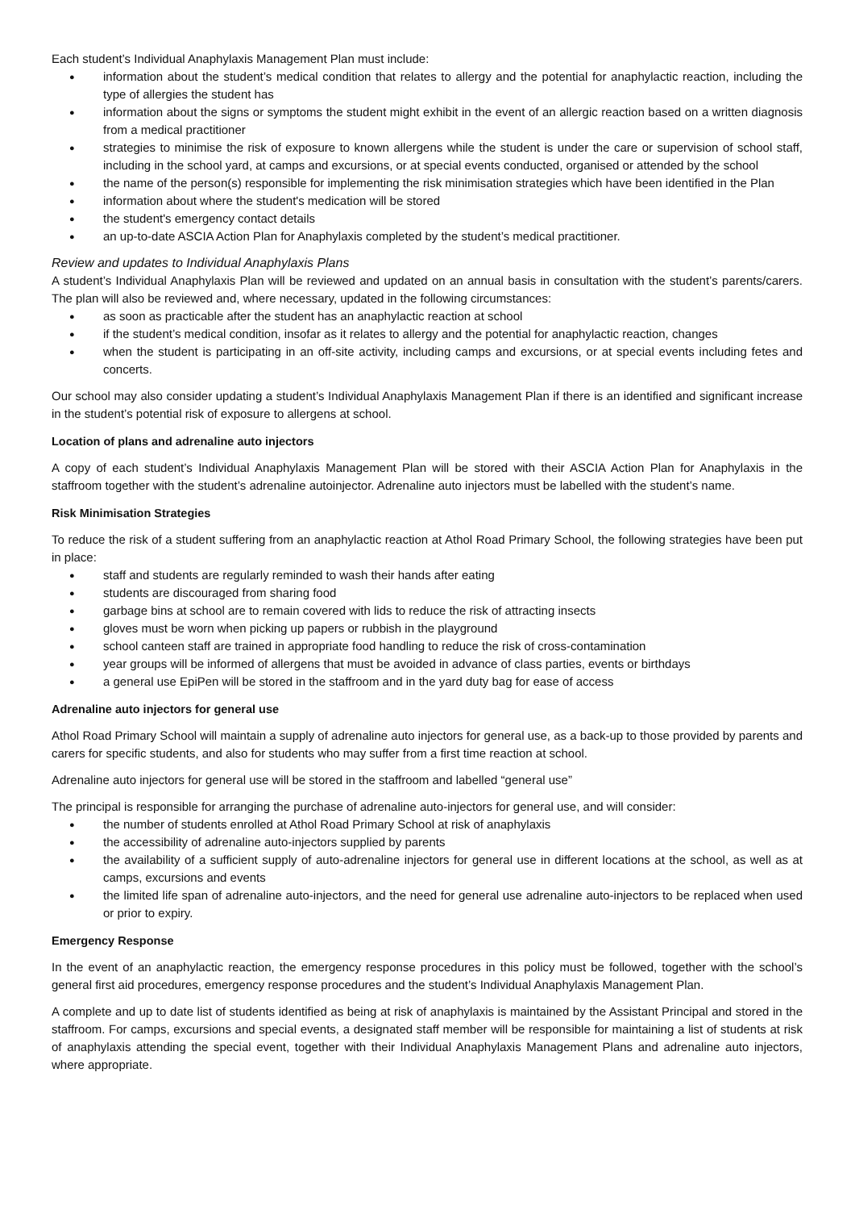Each student’s Individual Anaphylaxis Management Plan must include:
● information about the student’s medical condition that relates to allergy and the potential for anaphylactic reaction, including the type of allergies the student has
● information about the signs or symptoms the student might exhibit in the event of an allergic reaction based on a written diagnosis from a medical practitioner
● strategies to minimise the risk of exposure to known allergens while the student is under the care or supervision of school staff, including in the school yard, at camps and excursions, or at special events conducted, organised or attended by the school
● the name of the person(s) responsible for implementing the risk minimisation strategies which have been identified in the Plan
● information about where the student's medication will be stored
● the student's emergency contact details
● an up-to-date ASCIA Action Plan for Anaphylaxis completed by the student’s medical practitioner.
Review and updates to Individual Anaphylaxis Plans
A student’s Individual Anaphylaxis Plan will be reviewed and updated on an annual basis in consultation with the student’s parents/carers. The plan will also be reviewed and, where necessary, updated in the following circumstances:
● as soon as practicable after the student has an anaphylactic reaction at school
● if the student’s medical condition, insofar as it relates to allergy and the potential for anaphylactic reaction, changes
● when the student is participating in an off-site activity, including camps and excursions, or at special events including fetes and concerts.
Our school may also consider updating a student’s Individual Anaphylaxis Management Plan if there is an identified and significant increase in the student’s potential risk of exposure to allergens at school.
Location of plans and adrenaline auto injectors
A copy of each student’s Individual Anaphylaxis Management Plan will be stored with their ASCIA Action Plan for Anaphylaxis in the staffroom together with the student’s adrenaline autoinjector. Adrenaline auto injectors must be labelled with the student’s name.
Risk Minimisation Strategies
To reduce the risk of a student suffering from an anaphylactic reaction at Athol Road Primary School, the following strategies have been put in place:
● staff and students are regularly reminded to wash their hands after eating
● students are discouraged from sharing food
● garbage bins at school are to remain covered with lids to reduce the risk of attracting insects
● gloves must be worn when picking up papers or rubbish in the playground
● school canteen staff are trained in appropriate food handling to reduce the risk of cross-contamination
● year groups will be informed of allergens that must be avoided in advance of class parties, events or birthdays
● a general use EpiPen will be stored in the staffroom and in the yard duty bag for ease of access
Adrenaline auto injectors for general use
Athol Road Primary School will maintain a supply of adrenaline auto injectors for general use, as a back-up to those provided by parents and carers for specific students, and also for students who may suffer from a first time reaction at school.
Adrenaline auto injectors for general use will be stored in the staffroom and labelled “general use”
The principal is responsible for arranging the purchase of adrenaline auto-injectors for general use, and will consider:
● the number of students enrolled at Athol Road Primary School at risk of anaphylaxis
● the accessibility of adrenaline auto-injectors supplied by parents
● the availability of a sufficient supply of auto-adrenaline injectors for general use in different locations at the school, as well as at camps, excursions and events
● the limited life span of adrenaline auto-injectors, and the need for general use adrenaline auto-injectors to be replaced when used or prior to expiry.
Emergency Response
In the event of an anaphylactic reaction, the emergency response procedures in this policy must be followed, together with the school’s general first aid procedures, emergency response procedures and the student’s Individual Anaphylaxis Management Plan.
A complete and up to date list of students identified as being at risk of anaphylaxis is maintained by the Assistant Principal and stored in the staffroom. For camps, excursions and special events, a designated staff member will be responsible for maintaining a list of students at risk of anaphylaxis attending the special event, together with their Individual Anaphylaxis Management Plans and adrenaline auto injectors, where appropriate.